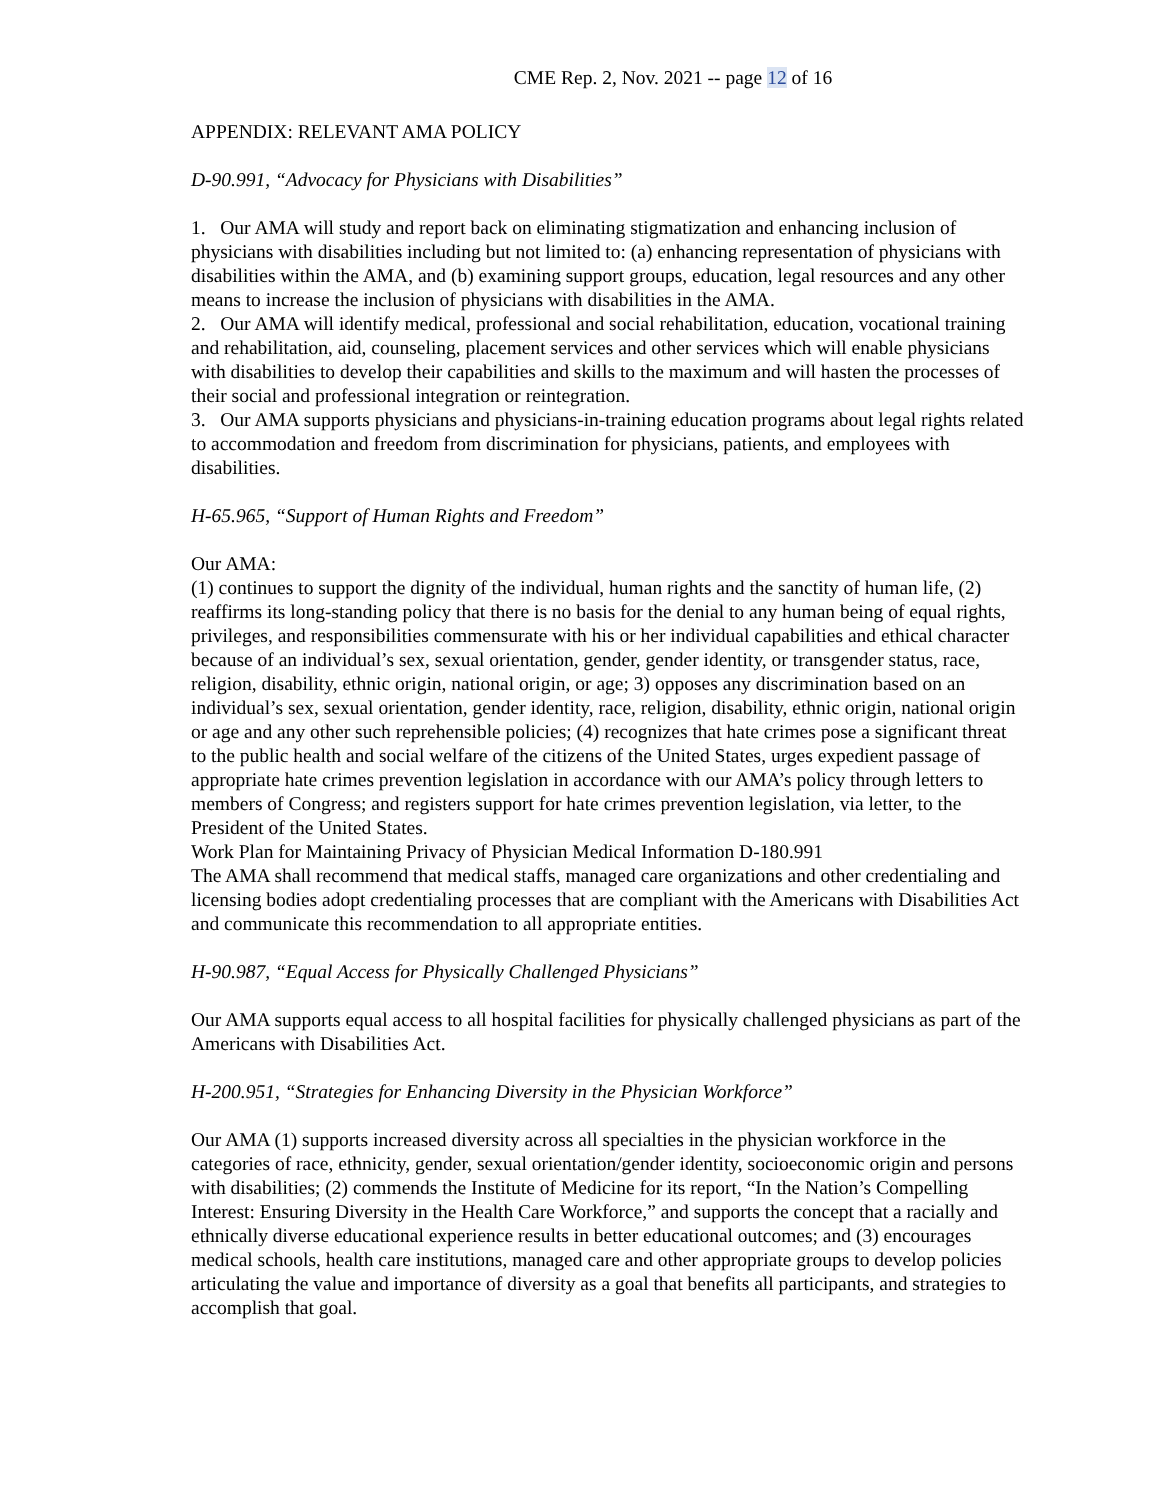CME Rep. 2, Nov. 2021 -- page 12 of 16
APPENDIX: RELEVANT AMA POLICY
D-90.991, “Advocacy for Physicians with Disabilities”
1. Our AMA will study and report back on eliminating stigmatization and enhancing inclusion of physicians with disabilities including but not limited to: (a) enhancing representation of physicians with disabilities within the AMA, and (b) examining support groups, education, legal resources and any other means to increase the inclusion of physicians with disabilities in the AMA.
2. Our AMA will identify medical, professional and social rehabilitation, education, vocational training and rehabilitation, aid, counseling, placement services and other services which will enable physicians with disabilities to develop their capabilities and skills to the maximum and will hasten the processes of their social and professional integration or reintegration.
3. Our AMA supports physicians and physicians-in-training education programs about legal rights related to accommodation and freedom from discrimination for physicians, patients, and employees with disabilities.
H-65.965, “Support of Human Rights and Freedom”
Our AMA:
(1) continues to support the dignity of the individual, human rights and the sanctity of human life, (2) reaffirms its long-standing policy that there is no basis for the denial to any human being of equal rights, privileges, and responsibilities commensurate with his or her individual capabilities and ethical character because of an individual’s sex, sexual orientation, gender, gender identity, or transgender status, race, religion, disability, ethnic origin, national origin, or age; 3) opposes any discrimination based on an individual’s sex, sexual orientation, gender identity, race, religion, disability, ethnic origin, national origin or age and any other such reprehensible policies; (4) recognizes that hate crimes pose a significant threat to the public health and social welfare of the citizens of the United States, urges expedient passage of appropriate hate crimes prevention legislation in accordance with our AMA’s policy through letters to members of Congress; and registers support for hate crimes prevention legislation, via letter, to the President of the United States.
Work Plan for Maintaining Privacy of Physician Medical Information D-180.991
The AMA shall recommend that medical staffs, managed care organizations and other credentialing and licensing bodies adopt credentialing processes that are compliant with the Americans with Disabilities Act and communicate this recommendation to all appropriate entities.
H-90.987, “Equal Access for Physically Challenged Physicians”
Our AMA supports equal access to all hospital facilities for physically challenged physicians as part of the Americans with Disabilities Act.
H-200.951, “Strategies for Enhancing Diversity in the Physician Workforce”
Our AMA (1) supports increased diversity across all specialties in the physician workforce in the categories of race, ethnicity, gender, sexual orientation/gender identity, socioeconomic origin and persons with disabilities; (2) commends the Institute of Medicine for its report, “In the Nation’s Compelling Interest: Ensuring Diversity in the Health Care Workforce,” and supports the concept that a racially and ethnically diverse educational experience results in better educational outcomes; and (3) encourages medical schools, health care institutions, managed care and other appropriate groups to develop policies articulating the value and importance of diversity as a goal that benefits all participants, and strategies to accomplish that goal.